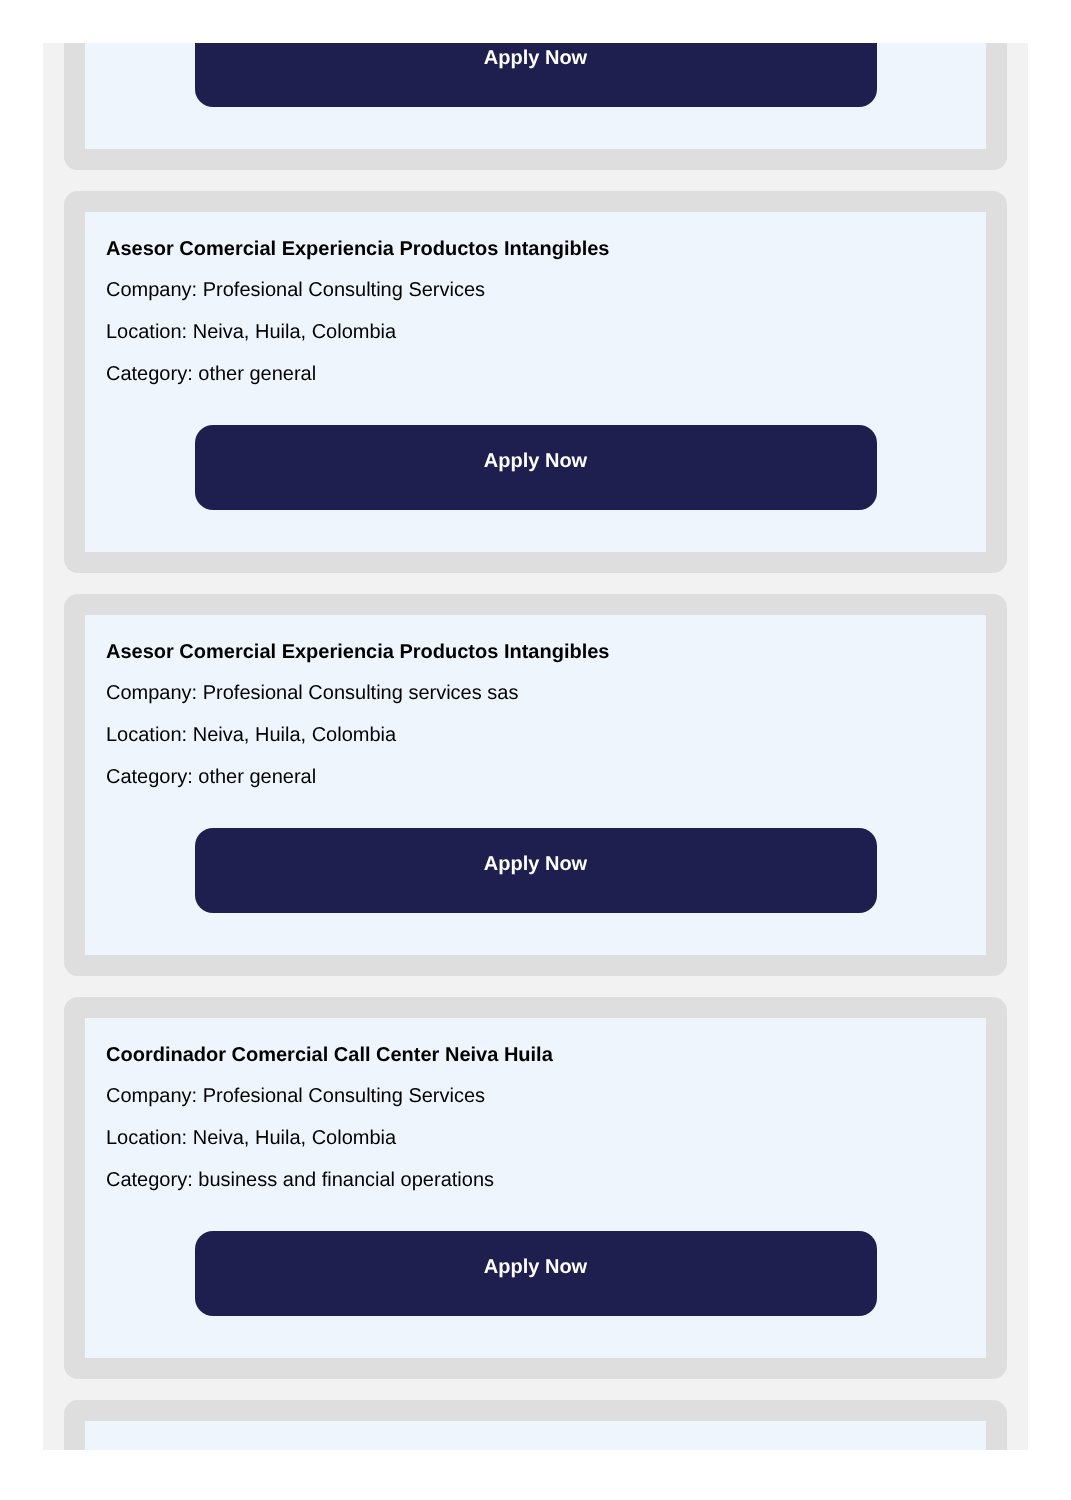Apply Now
Asesor Comercial Experiencia Productos Intangibles
Company: Profesional Consulting Services
Location: Neiva, Huila, Colombia
Category: other general
Apply Now
Asesor Comercial Experiencia Productos Intangibles
Company: Profesional Consulting services sas
Location: Neiva, Huila, Colombia
Category: other general
Apply Now
Coordinador Comercial Call Center Neiva Huila
Company: Profesional Consulting Services
Location: Neiva, Huila, Colombia
Category: business and financial operations
Apply Now